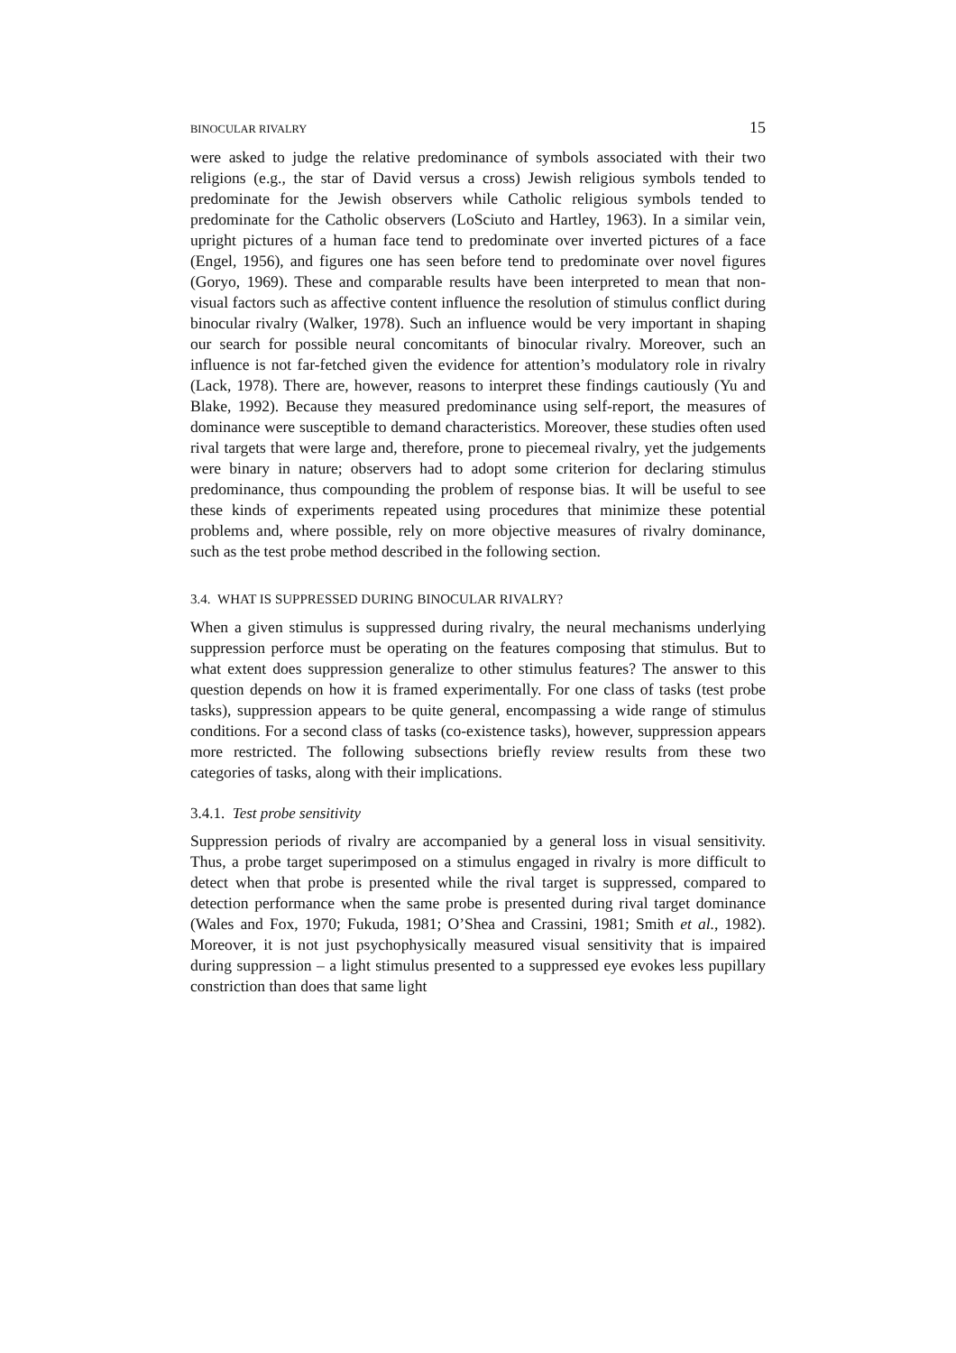BINOCULAR RIVALRY 15
were asked to judge the relative predominance of symbols associated with their two religions (e.g., the star of David versus a cross) Jewish religious symbols tended to predominate for the Jewish observers while Catholic religious symbols tended to predominate for the Catholic observers (LoSciuto and Hartley, 1963). In a similar vein, upright pictures of a human face tend to predominate over inverted pictures of a face (Engel, 1956), and figures one has seen before tend to predominate over novel figures (Goryo, 1969). These and comparable results have been interpreted to mean that non-visual factors such as affective content influence the resolution of stimulus conflict during binocular rivalry (Walker, 1978). Such an influence would be very important in shaping our search for possible neural concomitants of binocular rivalry. Moreover, such an influence is not far-fetched given the evidence for attention’s modulatory role in rivalry (Lack, 1978). There are, however, reasons to interpret these findings cautiously (Yu and Blake, 1992). Because they measured predominance using self-report, the measures of dominance were susceptible to demand characteristics. Moreover, these studies often used rival targets that were large and, therefore, prone to piecemeal rivalry, yet the judgements were binary in nature; observers had to adopt some criterion for declaring stimulus predominance, thus compounding the problem of response bias. It will be useful to see these kinds of experiments repeated using procedures that minimize these potential problems and, where possible, rely on more objective measures of rivalry dominance, such as the test probe method described in the following section.
3.4. WHAT IS SUPPRESSED DURING BINOCULAR RIVALRY?
When a given stimulus is suppressed during rivalry, the neural mechanisms underlying suppression perforce must be operating on the features composing that stimulus. But to what extent does suppression generalize to other stimulus features? The answer to this question depends on how it is framed experimentally. For one class of tasks (test probe tasks), suppression appears to be quite general, encompassing a wide range of stimulus conditions. For a second class of tasks (co-existence tasks), however, suppression appears more restricted. The following subsections briefly review results from these two categories of tasks, along with their implications.
3.4.1. Test probe sensitivity
Suppression periods of rivalry are accompanied by a general loss in visual sensitivity. Thus, a probe target superimposed on a stimulus engaged in rivalry is more difficult to detect when that probe is presented while the rival target is suppressed, compared to detection performance when the same probe is presented during rival target dominance (Wales and Fox, 1970; Fukuda, 1981; O’Shea and Crassini, 1981; Smith et al., 1982). Moreover, it is not just psychophysically measured visual sensitivity that is impaired during suppression – a light stimulus presented to a suppressed eye evokes less pupillary constriction than does that same light